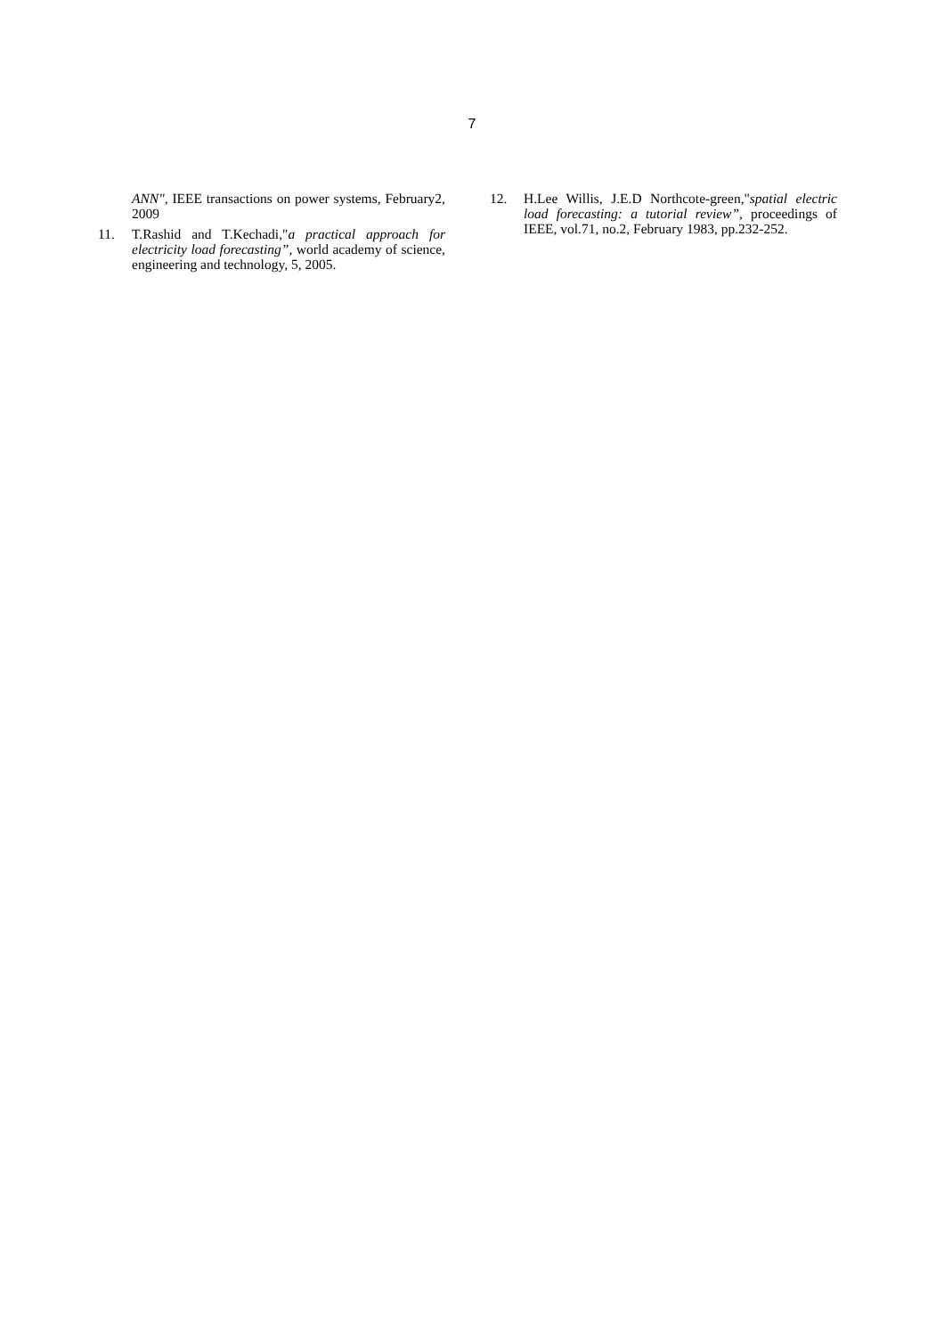7
ANN", IEEE transactions on power systems, February2, 2009
11. T.Rashid and T.Kechadi,"a practical approach for electricity load forecasting”, world academy of science, engineering and technology, 5, 2005.
12. H.Lee Willis, J.E.D Northcote-green,"spatial electric load forecasting: a tutorial review”, proceedings of IEEE, vol.71, no.2, February 1983, pp.232-252.